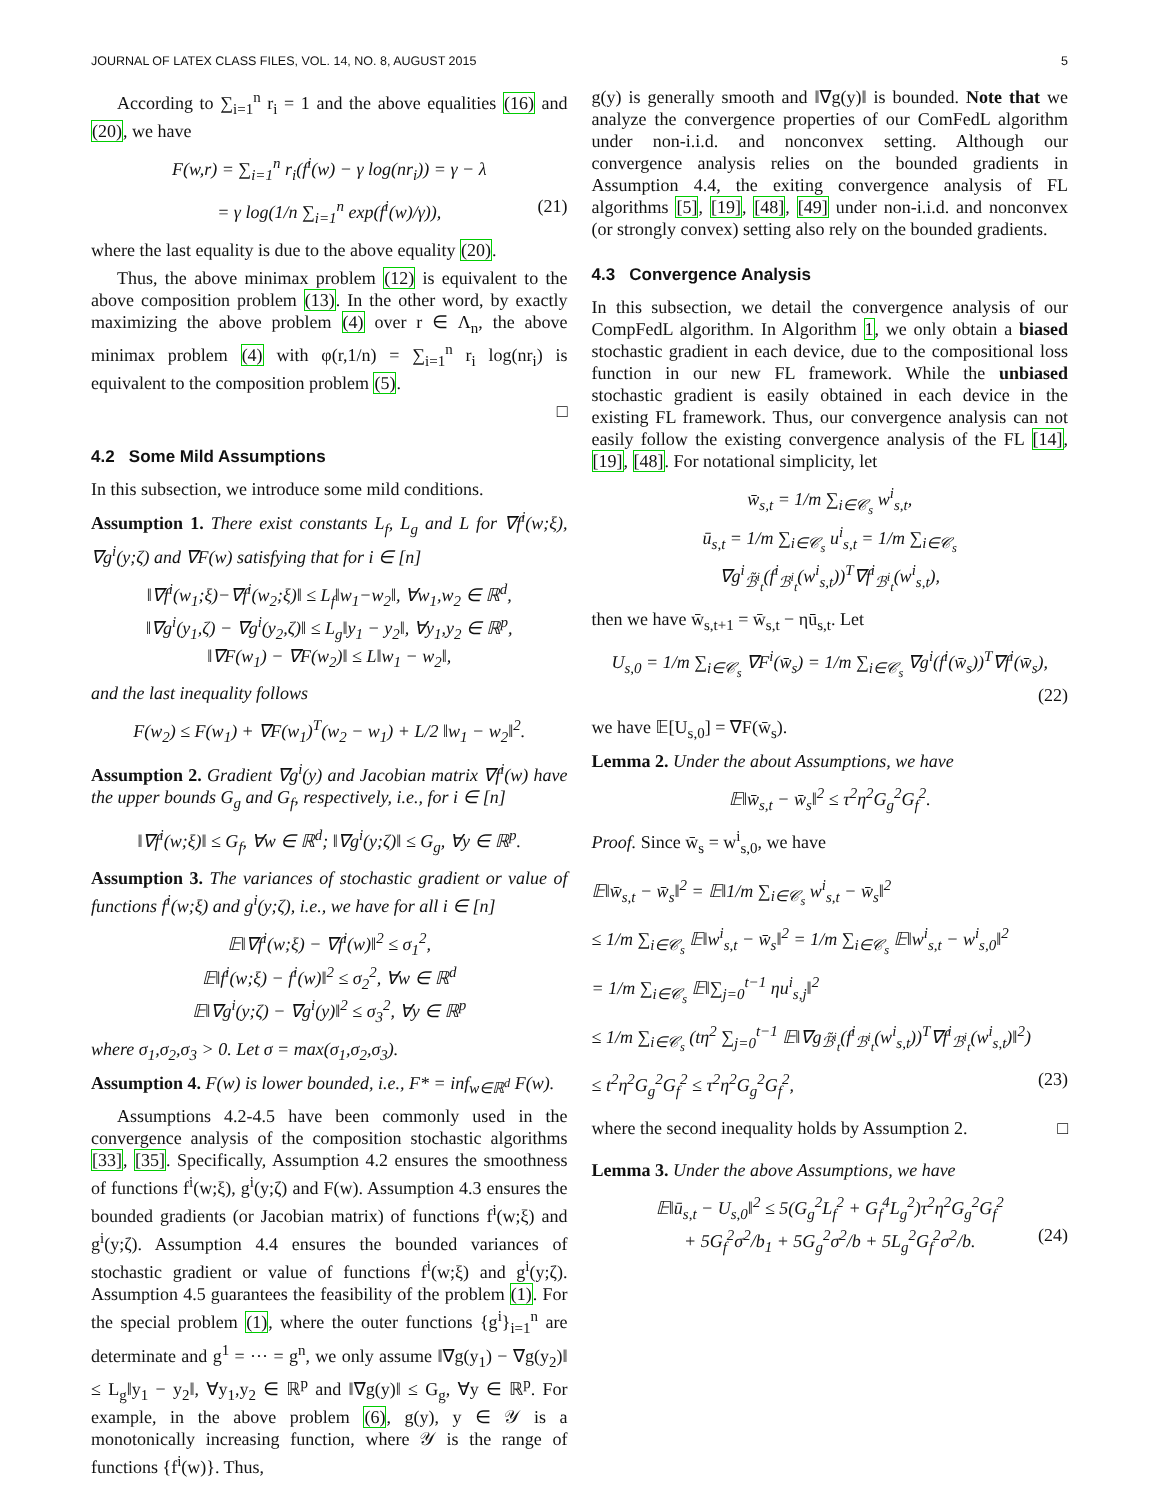JOURNAL OF LATEX CLASS FILES, VOL. 14, NO. 8, AUGUST 2015 5
According to ∑<sub>i=1</sub><sup>n</sup> r<sub>i</sub> = 1 and the above equalities (16) and (20), we have
F(w,r) = ∑<sub>i=1</sub><sup>n</sup> r<sub>i</sub>(f<sup>i</sup>(w) − γ log(nr<sub>i</sub>)) = γ − λ
= γ log(1/n ∑<sub>i=1</sub><sup>n</sup> exp(f<sup>i</sup>(w)/γ)), (21)
where the last equality is due to the above equality (20).
Thus, the above minimax problem (12) is equivalent to the above composition problem (13). In the other word, by exactly maximizing the above problem (4) over r ∈ Λ<sub>n</sub>, the above minimax problem (4) with φ(r,1/n) = ∑<sub>i=1</sub><sup>n</sup> r<sub>i</sub> log(nr<sub>i</sub>) is equivalent to the composition problem (5).
□
4.2 Some Mild Assumptions
In this subsection, we introduce some mild conditions.
Assumption 1. There exist constants L<sub>f</sub>, L<sub>g</sub> and L for ∇f<sup>i</sup>(w;ξ), ∇g<sup>i</sup>(y;ζ) and ∇F(w) satisfying that for i ∈ [n]
‖∇f<sup>i</sup>(w<sub>1</sub>;ξ)−∇f<sup>i</sup>(w<sub>2</sub>;ξ)‖ ≤ L<sub>f</sub>‖w<sub>1</sub>−w<sub>2</sub>‖, ∀w<sub>1</sub>,w<sub>2</sub> ∈ ℝ<sup>d</sup>,
‖∇g<sup>i</sup>(y<sub>1</sub>,ζ) − ∇g<sup>i</sup>(y<sub>2</sub>,ζ)‖ ≤ L<sub>g</sub>‖y<sub>1</sub> − y<sub>2</sub>‖, ∀y<sub>1</sub>,y<sub>2</sub> ∈ ℝ<sup>p</sup>,
‖∇F(w<sub>1</sub>) − ∇F(w<sub>2</sub>)‖ ≤ L‖w<sub>1</sub> − w<sub>2</sub>‖,
and the last inequality follows
F(w<sub>2</sub>) ≤ F(w<sub>1</sub>) + ∇F(w<sub>1</sub>)<sup>T</sup>(w<sub>2</sub> − w<sub>1</sub>) + L/2 ‖w<sub>1</sub> − w<sub>2</sub>‖<sup>2</sup>.
Assumption 2. Gradient ∇g<sup>i</sup>(y) and Jacobian matrix ∇f<sup>i</sup>(w) have the upper bounds G<sub>g</sub> and G<sub>f</sub>, respectively, i.e., for i ∈ [n]
‖∇f<sup>i</sup>(w;ξ)‖ ≤ G<sub>f</sub>, ∀w ∈ ℝ<sup>d</sup>; ‖∇g<sup>i</sup>(y;ζ)‖ ≤ G<sub>g</sub>, ∀y ∈ ℝ<sup>p</sup>.
Assumption 3. The variances of stochastic gradient or value of functions f<sup>i</sup>(w;ξ) and g<sup>i</sup>(y;ζ), i.e., we have for all i ∈ [n]
𝔼‖∇f<sup>i</sup>(w;ξ) − ∇f<sup>i</sup>(w)‖<sup>2</sup> ≤ σ<sub>1</sub><sup>2</sup>,
𝔼‖f<sup>i</sup>(w;ξ) − f<sup>i</sup>(w)‖<sup>2</sup> ≤ σ<sub>2</sub><sup>2</sup>, ∀w ∈ ℝ<sup>d</sup>
𝔼‖∇g<sup>i</sup>(y;ζ) − ∇g<sup>i</sup>(y)‖<sup>2</sup> ≤ σ<sub>3</sub><sup>2</sup>, ∀y ∈ ℝ<sup>p</sup>
where σ<sub>1</sub>,σ<sub>2</sub>,σ<sub>3</sub> > 0. Let σ = max(σ<sub>1</sub>,σ<sub>2</sub>,σ<sub>3</sub>).
Assumption 4. F(w) is lower bounded, i.e., F* = inf<sub>w∈ℝ<sup>d</sup></sub> F(w).
Assumptions 4.2-4.5 have been commonly used in the convergence analysis of the composition stochastic algorithms [33], [35]. Specifically, Assumption 4.2 ensures the smoothness of functions f<sup>i</sup>(w;ξ), g<sup>i</sup>(y;ζ) and F(w). Assumption 4.3 ensures the bounded gradients (or Jacobian matrix) of functions f<sup>i</sup>(w;ξ) and g<sup>i</sup>(y;ζ). Assumption 4.4 ensures the bounded variances of stochastic gradient or value of functions f<sup>i</sup>(w;ξ) and g<sup>i</sup>(y;ζ). Assumption 4.5 guarantees the feasibility of the problem (1). For the special problem (1), where the outer functions {g<sup>i</sup>}<sub>i=1</sub><sup>n</sup> are determinate and g<sup>1</sup> = ··· = g<sup>n</sup>, we only assume ‖∇g(y<sub>1</sub>) − ∇g(y<sub>2</sub>)‖ ≤ L<sub>g</sub>‖y<sub>1</sub> − y<sub>2</sub>‖, ∀y<sub>1</sub>,y<sub>2</sub> ∈ ℝ<sup>p</sup> and ‖∇g(y)‖ ≤ G<sub>g</sub>, ∀y ∈ ℝ<sup>p</sup>. For example, in the above problem (6), g(y), y ∈ 𝒴 is a monotonically increasing function, where 𝒴 is the range of functions {f<sup>i</sup>(w)}. Thus,
g(y) is generally smooth and ‖∇g(y)‖ is bounded. Note that we analyze the convergence properties of our ComFedL algorithm under non-i.i.d. and nonconvex setting. Although our convergence analysis relies on the bounded gradients in Assumption 4.4, the exiting convergence analysis of FL algorithms [5], [19], [48], [49] under non-i.i.d. and nonconvex (or strongly convex) setting also rely on the bounded gradients.
4.3 Convergence Analysis
In this subsection, we detail the convergence analysis of our CompFedL algorithm. In Algorithm 1, we only obtain a biased stochastic gradient in each device, due to the compositional loss function in our new FL framework. While the unbiased stochastic gradient is easily obtained in each device in the existing FL framework. Thus, our convergence analysis can not easily follow the existing convergence analysis of the FL [14], [19], [48]. For notational simplicity, let
w̄<sub>s,t</sub> = 1/m ∑<sub>i∈𝒞<sub>s</sub></sub> w<sup>i</sup><sub>s,t</sub>,
ū<sub>s,t</sub> = 1/m ∑<sub>i∈𝒞<sub>s</sub></sub> u<sup>i</sup><sub>s,t</sub> = 1/m ∑<sub>i∈𝒞<sub>s</sub></sub> ∇g<sup>i</sup><sub>ℬ̃<sup>i</sup><sub>t</sub></sub>(f<sup>i</sup><sub>ℬ<sup>i</sup><sub>t</sub></sub>(w<sup>i</sup><sub>s,t</sub>))<sup>T</sup>∇f<sup>i</sup><sub>ℬ<sup>i</sup><sub>t</sub></sub>(w<sup>i</sup><sub>s,t</sub>),
then we have w̄<sub>s,t+1</sub> = w̄<sub>s,t</sub> − ηū<sub>s,t</sub>. Let
U<sub>s,0</sub> = 1/m ∑<sub>i∈𝒞<sub>s</sub></sub> ∇F<sup>i</sup>(w̄<sub>s</sub>) = 1/m ∑<sub>i∈𝒞<sub>s</sub></sub> ∇g<sup>i</sup>(f<sup>i</sup>(w̄<sub>s</sub>))<sup>T</sup>∇f<sup>i</sup>(w̄<sub>s</sub>),
(22)
we have 𝔼[U<sub>s,0</sub>] = ∇F(w̄<sub>s</sub>).
Lemma 2. Under the about Assumptions, we have
𝔼‖w̄<sub>s,t</sub> − w̄<sub>s</sub>‖<sup>2</sup> ≤ τ<sup>2</sup>η<sup>2</sup>G<sub>g</sub><sup>2</sup>G<sub>f</sub><sup>2</sup>.
Proof. Since w̄<sub>s</sub> = w<sup>i</sup><sub>s,0</sub>, we have
𝔼‖w̄<sub>s,t</sub> − w̄<sub>s</sub>‖<sup>2</sup> = 𝔼‖1/m ∑<sub>i∈𝒞<sub>s</sub></sub> w<sup>i</sup><sub>s,t</sub> − w̄<sub>s</sub>‖<sup>2</sup>
≤ 1/m ∑<sub>i∈𝒞<sub>s</sub></sub> 𝔼‖w<sup>i</sup><sub>s,t</sub> − w̄<sub>s</sub>‖<sup>2</sup> = 1/m ∑<sub>i∈𝒞<sub>s</sub></sub> 𝔼‖w<sup>i</sup><sub>s,t</sub> − w<sup>i</sup><sub>s,0</sub>‖<sup>2</sup>
= 1/m ∑<sub>i∈𝒞<sub>s</sub></sub> 𝔼‖∑<sub>j=0</sub><sup>t−1</sup> ηu<sup>i</sup><sub>s,j</sub>‖<sup>2</sup>
≤ 1/m ∑<sub>i∈𝒞<sub>s</sub></sub> (tη<sup>2</sup> ∑<sub>j=0</sub><sup>t−1</sup> 𝔼‖∇g<sub>ℬ̃<sup>i</sup><sub>t</sub></sub>(f<sup>i</sup><sub>ℬ<sup>i</sup><sub>t</sub></sub>(w<sup>i</sup><sub>s,t</sub>))<sup>T</sup>∇f<sup>i</sup><sub>ℬ<sup>i</sup><sub>t</sub></sub>(w<sup>i</sup><sub>s,t</sub>)‖<sup>2</sup>)
≤ t<sup>2</sup>η<sup>2</sup>G<sub>g</sub><sup>2</sup>G<sub>f</sub><sup>2</sup> ≤ τ<sup>2</sup>η<sup>2</sup>G<sub>g</sub><sup>2</sup>G<sub>f</sub><sup>2</sup>, (23)
where the second inequality holds by Assumption 2. □
Lemma 3. Under the above Assumptions, we have
𝔼‖ū<sub>s,t</sub> − U<sub>s,0</sub>‖<sup>2</sup> ≤ 5(G<sub>g</sub><sup>2</sup>L<sub>f</sub><sup>2</sup> + G<sub>f</sub><sup>4</sup>L<sub>g</sub><sup>2</sup>)τ<sup>2</sup>η<sup>2</sup>G<sub>g</sub><sup>2</sup>G<sub>f</sub><sup>2</sup>
+ 5G<sub>f</sub><sup>2</sup>σ<sup>2</sup>/b<sub>1</sub> + 5G<sub>g</sub><sup>2</sup>σ<sup>2</sup>/b + 5L<sub>g</sub><sup>2</sup>G<sub>f</sub><sup>2</sup>σ<sup>2</sup>/b. (24)